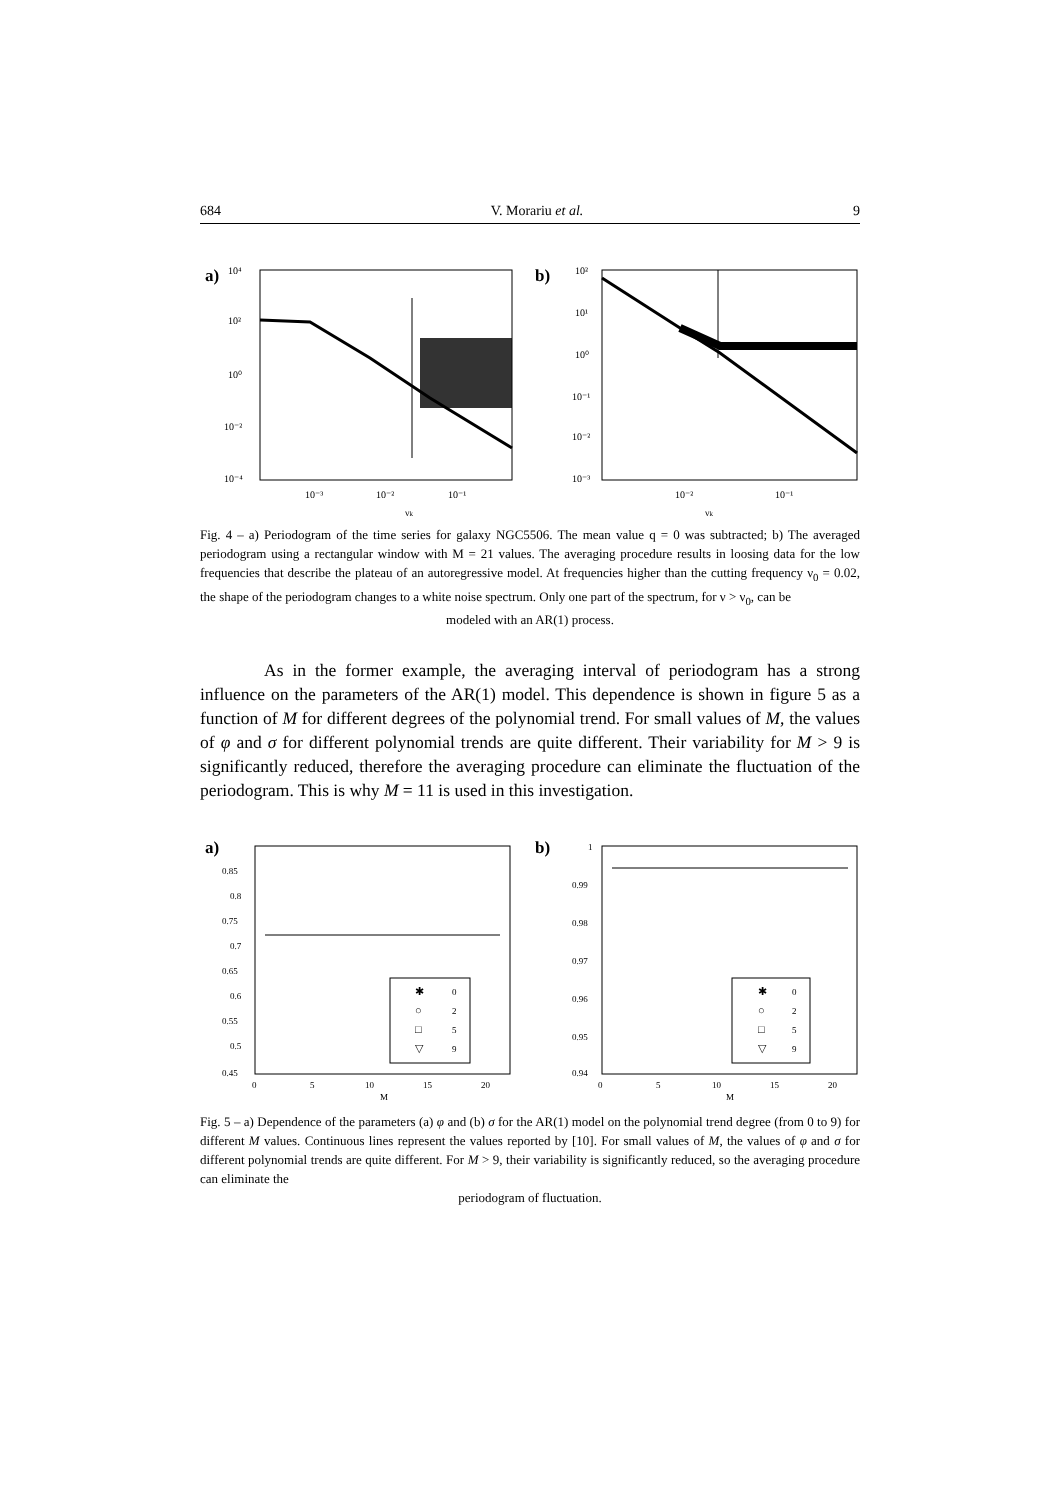684 V. Morariu et al. 9
a)
10⁴
10²
10⁰
10⁻²
10⁻⁴
10⁻³
10⁻²
10⁻¹
νk
b)
10²
10¹
10⁰
10⁻¹
10⁻²
10⁻³
10⁻²
10⁻¹
νk
Fig. 4 – a) Periodogram of the time series for galaxy NGC5506. The mean value q = 0 was subtracted; b) The averaged periodogram using a rectangular window with M = 21 values. The averaging procedure results in loosing data for the low frequencies that describe the plateau of an autoregressive model. At frequencies higher than the cutting frequency ν<sub>0</sub> = 0.02, the shape of the periodogram changes to a white noise spectrum. Only one part of the spectrum, for ν > ν<sub>0</sub>, can be
modeled with an AR(1) process.
As in the former example, the averaging interval of periodogram has a strong influence on the parameters of the AR(1) model. This dependence is shown in figure 5 as a function of M for different degrees of the polynomial trend. For small values of M, the values of φ and σ for different polynomial trends are quite different. Their variability for M > 9 is significantly reduced, therefore the averaging procedure can eliminate the fluctuation of the periodogram. This is why M = 11 is used in this investigation.
a)
✱
0
○
2
□
5
▽
9
0.85
0.8
0.75
0.7
0.65
0.6
0.55
0.5
0.45
0
5
10
15
20
M
b)
✱
0
○
2
□
5
▽
9
1
0.99
0.98
0.97
0.96
0.95
0.94
0
5
10
15
20
M
Fig. 5 – a) Dependence of the parameters (a) φ and (b) σ for the AR(1) model on the polynomial trend degree (from 0 to 9) for different M values. Continuous lines represent the values reported by [10]. For small values of M, the values of φ and σ for different polynomial trends are quite different. For M > 9, their variability is significantly reduced, so the averaging procedure can eliminate the
periodogram of fluctuation.